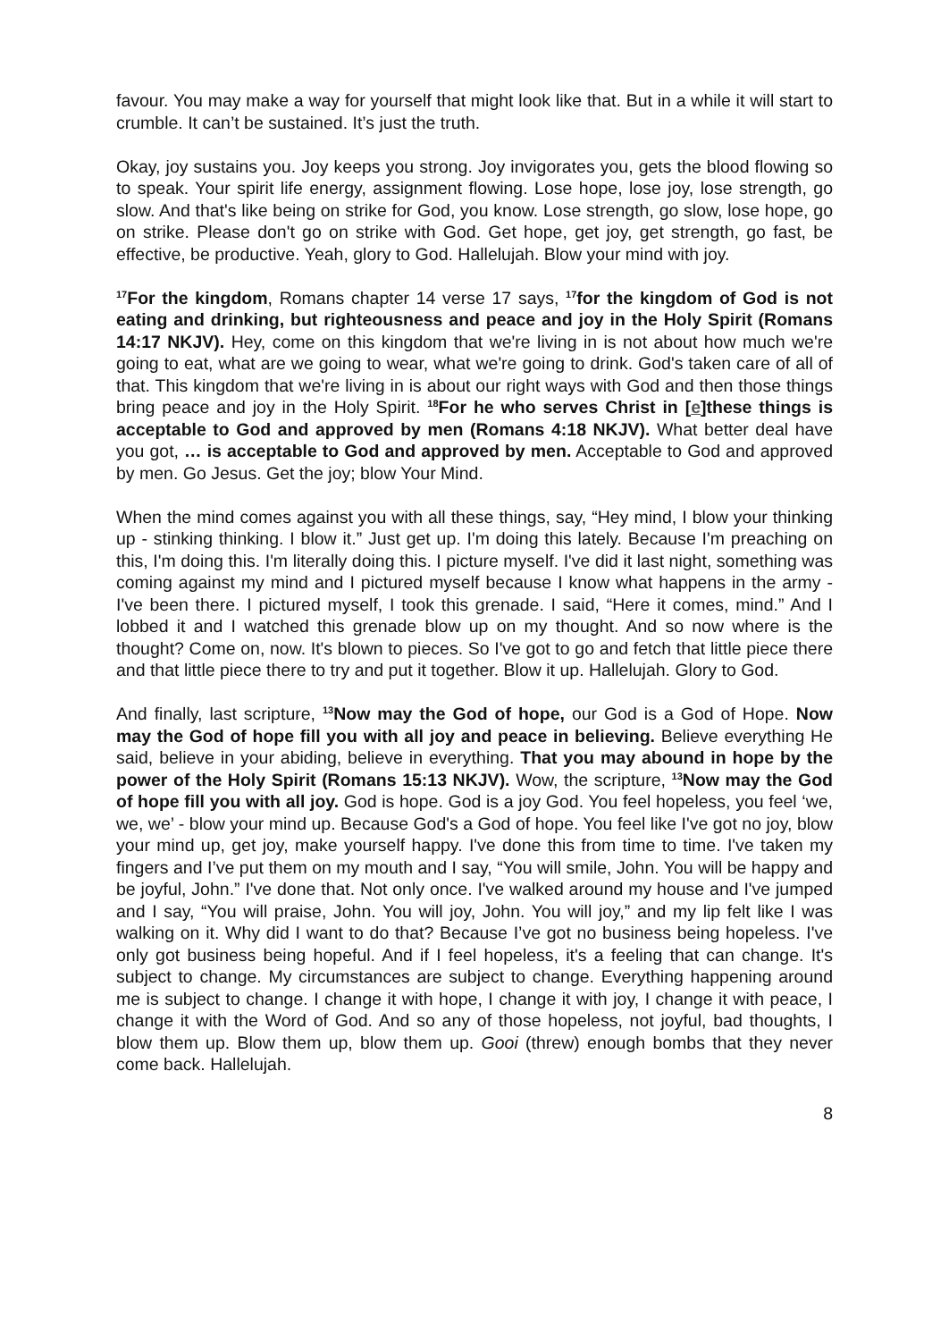favour. You may make a way for yourself that might look like that. But in a while it will start to crumble. It can’t be sustained. It’s just the truth.
Okay, joy sustains you. Joy keeps you strong. Joy invigorates you, gets the blood flowing so to speak. Your spirit life energy, assignment flowing. Lose hope, lose joy, lose strength, go slow. And that's like being on strike for God, you know. Lose strength, go slow, lose hope, go on strike. Please don't go on strike with God. Get hope, get joy, get strength, go fast, be effective, be productive. Yeah, glory to God. Hallelujah. Blow your mind with joy.
<sup>17</sup> For the kingdom, Romans chapter 14 verse 17 says, <sup>17</sup>for the kingdom of God is not eating and drinking, but righteousness and peace and joy in the Holy Spirit (Romans 14:17 NKJV). Hey, come on this kingdom that we're living in is not about how much we're going to eat, what are we going to wear, what we're going to drink. God's taken care of all of that. This kingdom that we're living in is about our right ways with God and then those things bring peace and joy in the Holy Spirit. <sup>18</sup>For he who serves Christ in [e]these things is acceptable to God and approved by men (Romans 4:18 NKJV). What better deal have you got, … is acceptable to God and approved by men. Acceptable to God and approved by men. Go Jesus. Get the joy; blow Your Mind.
When the mind comes against you with all these things, say, “Hey mind, I blow your thinking up - stinking thinking. I blow it.” Just get up. I'm doing this lately. Because I'm preaching on this, I'm doing this. I'm literally doing this. I picture myself. I've did it last night, something was coming against my mind and I pictured myself because I know what happens in the army - I've been there. I pictured myself, I took this grenade. I said, “Here it comes, mind.” And I lobbed it and I watched this grenade blow up on my thought. And so now where is the thought? Come on, now. It's blown to pieces. So I've got to go and fetch that little piece there and that little piece there to try and put it together. Blow it up. Hallelujah. Glory to God.
And finally, last scripture, <sup>13</sup>Now may the God of hope, our God is a God of Hope. Now may the God of hope fill you with all joy and peace in believing. Believe everything He said, believe in your abiding, believe in everything. That you may abound in hope by the power of the Holy Spirit (Romans 15:13 NKJV). Wow, the scripture, <sup>13</sup>Now may the God of hope fill you with all joy. God is hope. God is a joy God. You feel hopeless, you feel ‘we, we, we’ - blow your mind up. Because God's a God of hope. You feel like I've got no joy, blow your mind up, get joy, make yourself happy. I've done this from time to time. I've taken my fingers and I’ve put them on my mouth and I say, “You will smile, John. You will be happy and be joyful, John.” I've done that. Not only once. I've walked around my house and I've jumped and I say, “You will praise, John. You will joy, John. You will joy,” and my lip felt like I was walking on it. Why did I want to do that? Because I’ve got no business being hopeless. I've only got business being hopeful. And if I feel hopeless, it's a feeling that can change. It's subject to change. My circumstances are subject to change. Everything happening around me is subject to change. I change it with hope, I change it with joy, I change it with peace, I change it with the Word of God. And so any of those hopeless, not joyful, bad thoughts, I blow them up. Blow them up, blow them up. Gooi (threw) enough bombs that they never come back. Hallelujah.
8